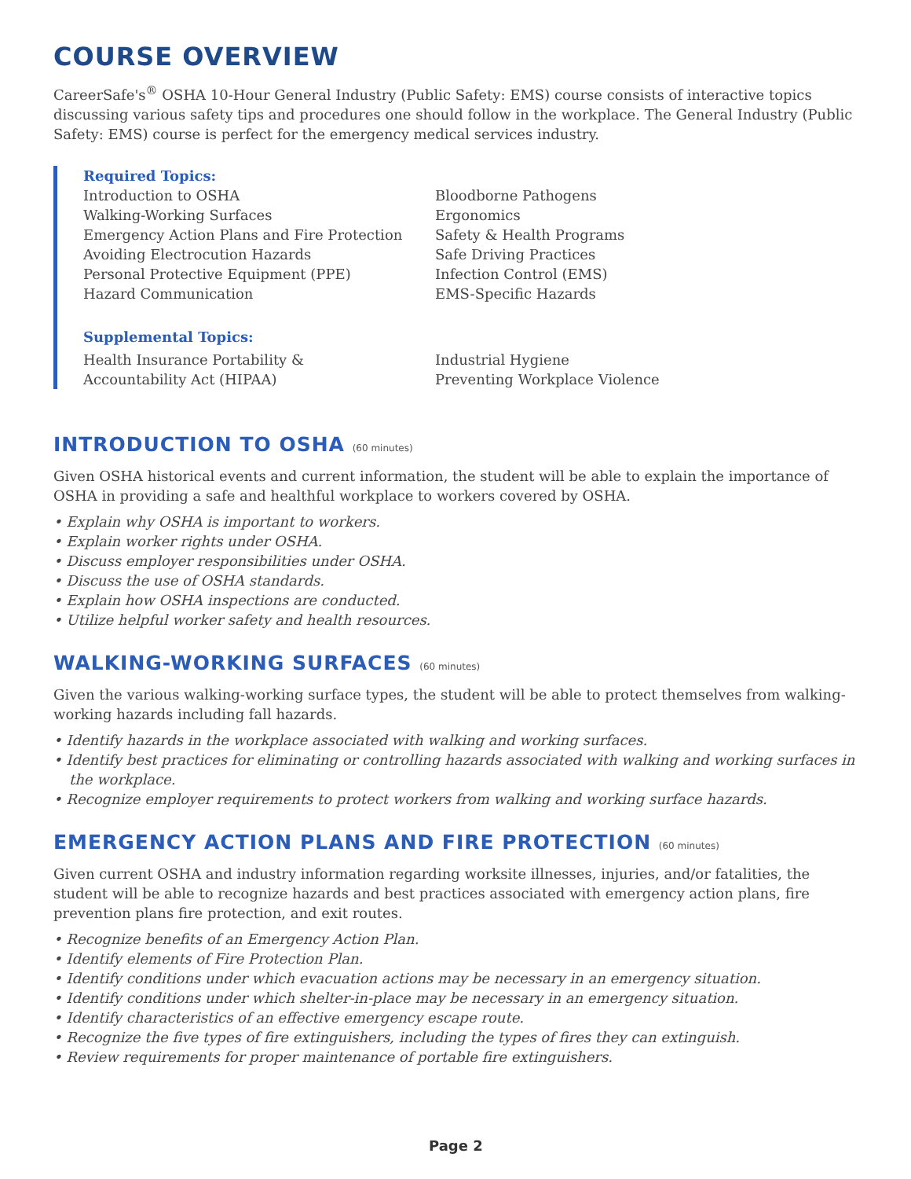COURSE OVERVIEW
CareerSafe's<sup>®</sup> OSHA 10-Hour General Industry (Public Safety: EMS) course consists of interactive topics discussing various safety tips and procedures one should follow in the workplace. The General Industry (Public Safety: EMS) course is perfect for the emergency medical services industry.
Required Topics:
Introduction to OSHA
Walking-Working Surfaces
Emergency Action Plans and Fire Protection
Avoiding Electrocution Hazards
Personal Protective Equipment (PPE)
Hazard Communication
Bloodborne Pathogens
Ergonomics
Safety & Health Programs
Safe Driving Practices
Infection Control (EMS)
EMS-Specific Hazards
Supplemental Topics:
Health Insurance Portability &
Accountability Act (HIPAA)
Industrial Hygiene
Preventing Workplace Violence
INTRODUCTION TO OSHA (60 minutes)
Given OSHA historical events and current information, the student will be able to explain the importance of OSHA in providing a safe and healthful workplace to workers covered by OSHA.
• Explain why OSHA is important to workers.
• Explain worker rights under OSHA.
• Discuss employer responsibilities under OSHA.
• Discuss the use of OSHA standards.
• Explain how OSHA inspections are conducted.
• Utilize helpful worker safety and health resources.
WALKING-WORKING SURFACES (60 minutes)
Given the various walking-working surface types, the student will be able to protect themselves from walking-working hazards including fall hazards.
• Identify hazards in the workplace associated with walking and working surfaces.
• Identify best practices for eliminating or controlling hazards associated with walking and working surfaces in the workplace.
• Recognize employer requirements to protect workers from walking and working surface hazards.
EMERGENCY ACTION PLANS AND FIRE PROTECTION (60 minutes)
Given current OSHA and industry information regarding worksite illnesses, injuries, and/or fatalities, the student will be able to recognize hazards and best practices associated with emergency action plans, fire prevention plans fire protection, and exit routes.
• Recognize benefits of an Emergency Action Plan.
• Identify elements of Fire Protection Plan.
• Identify conditions under which evacuation actions may be necessary in an emergency situation.
• Identify conditions under which shelter-in-place may be necessary in an emergency situation.
• Identify characteristics of an effective emergency escape route.
• Recognize the five types of fire extinguishers, including the types of fires they can extinguish.
• Review requirements for proper maintenance of portable fire extinguishers.
Page 2